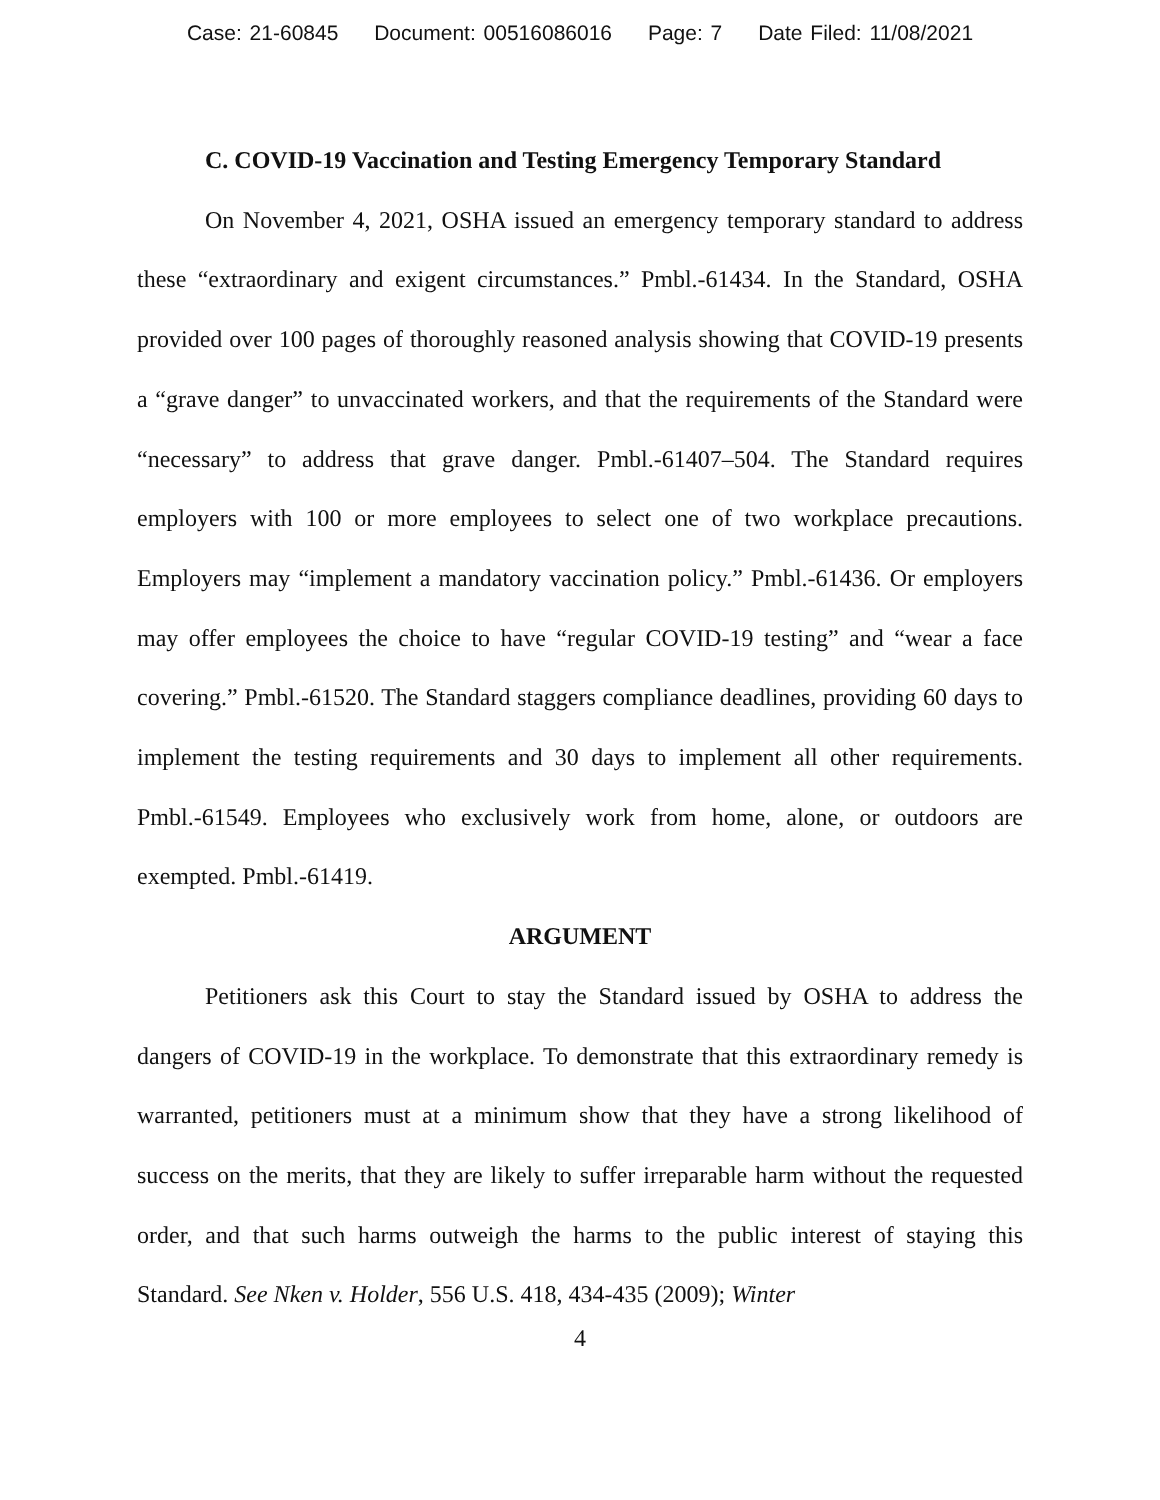Case: 21-60845 Document: 00516086016 Page: 7 Date Filed: 11/08/2021
C. COVID-19 Vaccination and Testing Emergency Temporary Standard
On November 4, 2021, OSHA issued an emergency temporary standard to address these “extraordinary and exigent circumstances.” Pmbl.-61434. In the Standard, OSHA provided over 100 pages of thoroughly reasoned analysis showing that COVID-19 presents a “grave danger” to unvaccinated workers, and that the requirements of the Standard were “necessary” to address that grave danger. Pmbl.-61407–504. The Standard requires employers with 100 or more employees to select one of two workplace precautions. Employers may “implement a mandatory vaccination policy.” Pmbl.-61436. Or employers may offer employees the choice to have “regular COVID-19 testing” and “wear a face covering.” Pmbl.-61520. The Standard staggers compliance deadlines, providing 60 days to implement the testing requirements and 30 days to implement all other requirements. Pmbl.-61549. Employees who exclusively work from home, alone, or outdoors are exempted. Pmbl.-61419.
ARGUMENT
Petitioners ask this Court to stay the Standard issued by OSHA to address the dangers of COVID-19 in the workplace. To demonstrate that this extraordinary remedy is warranted, petitioners must at a minimum show that they have a strong likelihood of success on the merits, that they are likely to suffer irreparable harm without the requested order, and that such harms outweigh the harms to the public interest of staying this Standard. See Nken v. Holder, 556 U.S. 418, 434-435 (2009); Winter
4